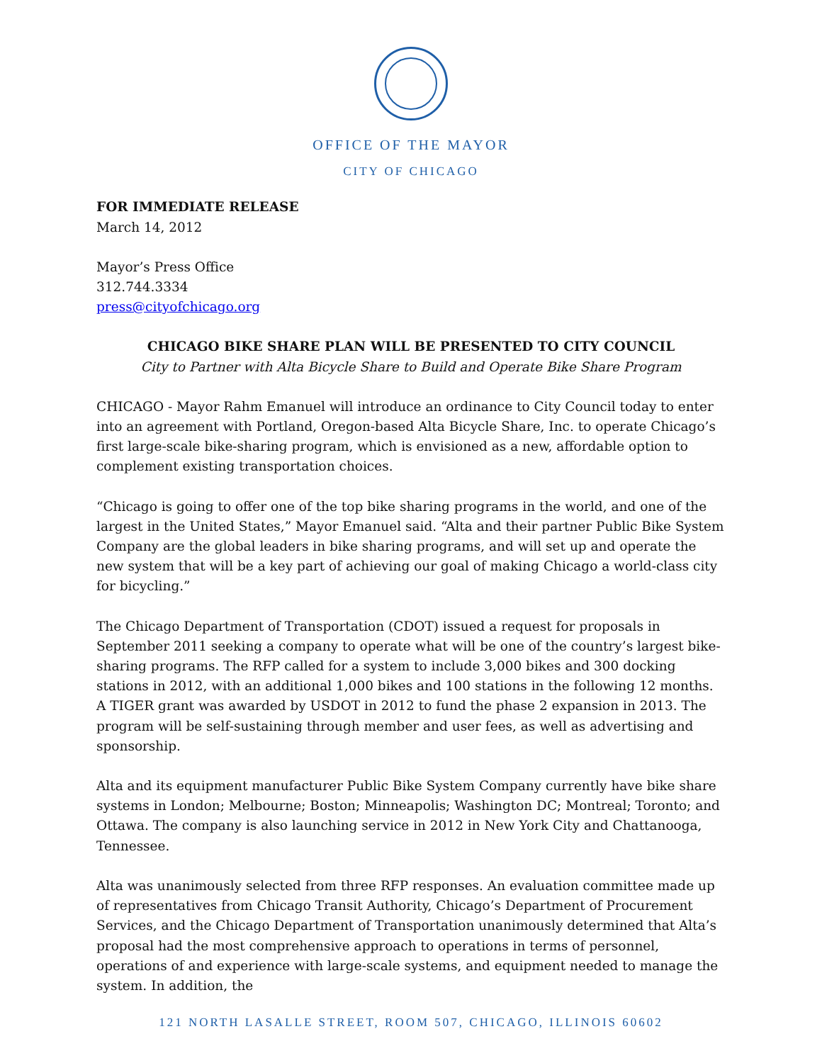OFFICE OF THE MAYOR
CITY OF CHICAGO
FOR IMMEDIATE RELEASE
March 14, 2012
Mayor’s Press Office
312.744.3334
press@cityofchicago.org
CHICAGO BIKE SHARE PLAN WILL BE PRESENTED TO CITY COUNCIL
City to Partner with Alta Bicycle Share to Build and Operate Bike Share Program
CHICAGO - Mayor Rahm Emanuel will introduce an ordinance to City Council today to enter into an agreement with Portland, Oregon-based Alta Bicycle Share, Inc. to operate Chicago’s first large-scale bike-sharing program, which is envisioned as a new, affordable option to complement existing transportation choices.
“Chicago is going to offer one of the top bike sharing programs in the world, and one of the largest in the United States,” Mayor Emanuel said. “Alta and their partner Public Bike System Company are the global leaders in bike sharing programs, and will set up and operate the new system that will be a key part of achieving our goal of making Chicago a world-class city for bicycling.”
The Chicago Department of Transportation (CDOT) issued a request for proposals in September 2011 seeking a company to operate what will be one of the country’s largest bike-sharing programs. The RFP called for a system to include 3,000 bikes and 300 docking stations in 2012, with an additional 1,000 bikes and 100 stations in the following 12 months. A TIGER grant was awarded by USDOT in 2012 to fund the phase 2 expansion in 2013. The program will be self-sustaining through member and user fees, as well as advertising and sponsorship.
Alta and its equipment manufacturer Public Bike System Company currently have bike share systems in London; Melbourne; Boston; Minneapolis; Washington DC; Montreal; Toronto; and Ottawa. The company is also launching service in 2012 in New York City and Chattanooga, Tennessee.
Alta was unanimously selected from three RFP responses. An evaluation committee made up of representatives from Chicago Transit Authority, Chicago’s Department of Procurement Services, and the Chicago Department of Transportation unanimously determined that Alta’s proposal had the most comprehensive approach to operations in terms of personnel, operations of and experience with large-scale systems, and equipment needed to manage the system. In addition, the
121 NORTH LASALLE STREET, ROOM 507, CHICAGO, ILLINOIS 60602